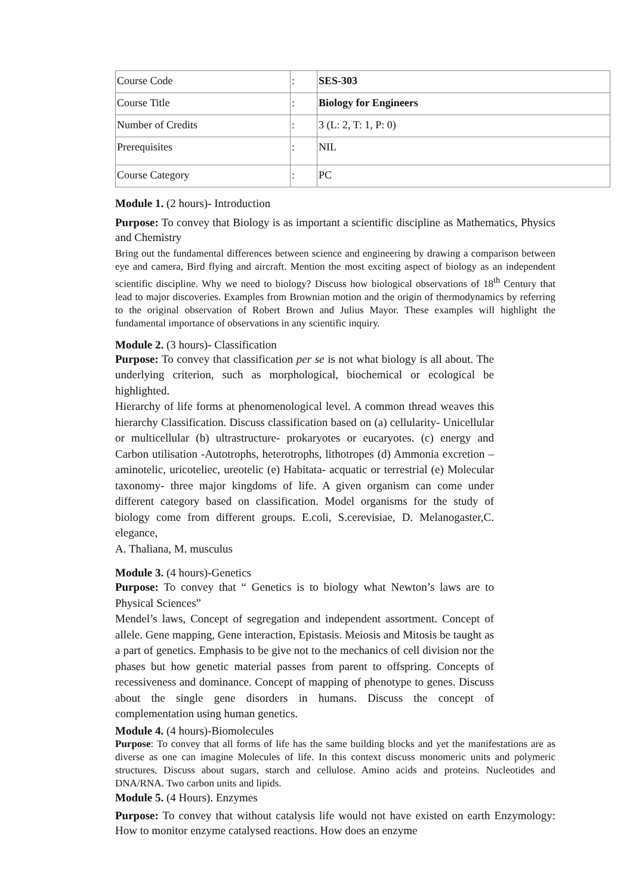| Course Code | : | SES-303 |
| Course Title | : | Biology for Engineers |
| Number of Credits | : | 3 (L: 2, T: 1, P: 0) |
| Prerequisites | : | NIL |
| Course Category | : | PC |
Module 1. (2 hours)- Introduction
Purpose: To convey that Biology is as important a scientific discipline as Mathematics, Physics and Chemistry
Bring out the fundamental differences between science and engineering by drawing a comparison between eye and camera, Bird flying and aircraft. Mention the most exciting aspect of biology as an independent scientific discipline. Why we need to biology? Discuss how biological observations of 18<sup>th</sup> Century that lead to major discoveries. Examples from Brownian motion and the origin of thermodynamics by referring to the original observation of Robert Brown and Julius Mayor. These examples will highlight the fundamental importance of observations in any scientific inquiry.
Module 2. (3 hours)- Classification
Purpose: To convey that classification per se is not what biology is all about. The underlying criterion, such as morphological, biochemical or ecological be highlighted.
Hierarchy of life forms at phenomenological level. A common thread weaves this hierarchy Classification. Discuss classification based on (a) cellularity- Unicellular or multicellular (b) ultrastructure- prokaryotes or eucaryotes. (c) energy and Carbon utilisation -Autotrophs, heterotrophs, lithotropes (d) Ammonia excretion – aminotelic, uricoteliec, ureotelic (e) Habitata- acquatic or terrestrial (e) Molecular taxonomy- three major kingdoms of life. A given organism can come under different category based on classification. Model organisms for the study of biology come from different groups. E.coli, S.cerevisiae, D. Melanogaster,C. elegance,
A. Thaliana, M. musculus
Module 3. (4 hours)-Genetics
Purpose: To convey that “ Genetics is to biology what Newton’s laws are to Physical Sciences”
Mendel’s laws, Concept of segregation and independent assortment. Concept of allele. Gene mapping, Gene interaction, Epistasis. Meiosis and Mitosis be taught as a part of genetics. Emphasis to be give not to the mechanics of cell division nor the phases but how genetic material passes from parent to offspring. Concepts of recessiveness and dominance. Concept of mapping of phenotype to genes. Discuss about the single gene disorders in humans. Discuss the concept of complementation using human genetics.
Module 4. (4 hours)-Biomolecules
Purpose: To convey that all forms of life has the same building blocks and yet the manifestations are as diverse as one can imagine Molecules of life. In this context discuss monomeric units and polymeric structures. Discuss about sugars, starch and cellulose. Amino acids and proteins. Nucleotides and DNA/RNA. Two carbon units and lipids.
Module 5. (4 Hours). Enzymes
Purpose: To convey that without catalysis life would not have existed on earth Enzymology: How to monitor enzyme catalysed reactions. How does an enzyme